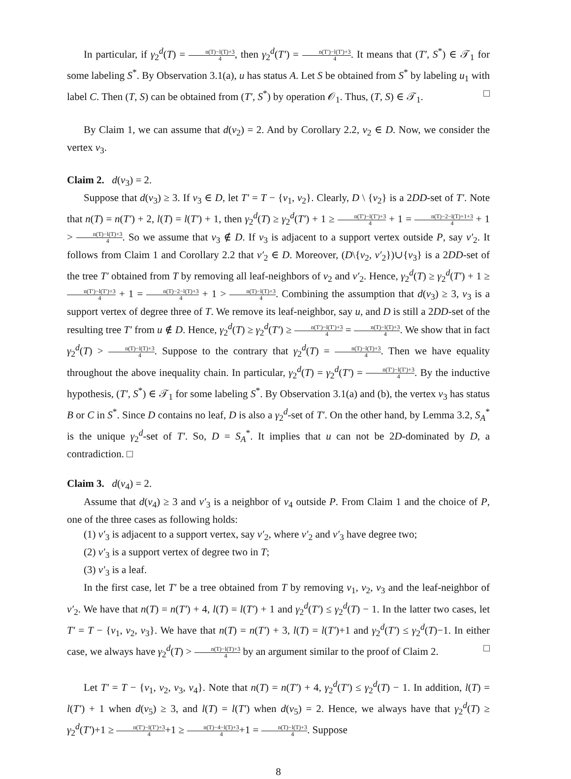In particular, if γ<sub>2</sub><sup>d</sup>(T) = n(T)−l(T)+3 4, then γ<sub>2</sub><sup>d</sup>(T′) = n(T′)−l(T′)+3 4. It means that (T′, S<sup>*</sup>) ∈ 𝒯<sub>1</sub> for some labeling S<sup>*</sup>. By Observation 3.1(a), u has status A. Let S be obtained from S<sup>*</sup> by labeling u<sub>1</sub> with label C. Then (T, S) can be obtained from (T′, S<sup>*</sup>) by operation 𝒪<sub>1</sub>. Thus, (T, S) ∈ 𝒯<sub>1</sub>. □
By Claim 1, we can assume that d(v<sub>2</sub>) = 2. And by Corollary 2.2, v<sub>2</sub> ∈ D. Now, we consider the vertex v<sub>3</sub>.
Claim 2. d(v<sub>3</sub>) = 2.
Suppose that d(v<sub>3</sub>) ≥ 3. If v<sub>3</sub> ∈ D, let T′ = T − {v<sub>1</sub>, v<sub>2</sub>}. Clearly, D \ {v<sub>2</sub>} is a 2DD-set of T′. Note that n(T) = n(T′) + 2, l(T) = l(T′) + 1, then γ<sub>2</sub><sup>d</sup>(T) ≥ γ<sub>2</sub><sup>d</sup>(T′) + 1 ≥ n(T′)−l(T′)+3 4 + 1 = n(T)−2−l(T)+1+3 4 + 1 > n(T)−l(T)+3 4. So we assume that v<sub>3</sub> ∉ D. If v<sub>3</sub> is adjacent to a support vertex outside P, say v′<sub>2</sub>. It follows from Claim 1 and Corollary 2.2 that v′<sub>2</sub> ∈ D. Moreover, (D\{v<sub>2</sub>, v′<sub>2</sub>})∪{v<sub>3</sub>} is a 2DD-set of the tree T′ obtained from T by removing all leaf-neighbors of v<sub>2</sub> and v′<sub>2</sub>. Hence, γ<sub>2</sub><sup>d</sup>(T) ≥ γ<sub>2</sub><sup>d</sup>(T′) + 1 ≥ n(T′)−l(T′)+3 4 + 1 = n(T)−2−l(T)+3 4 + 1 > n(T)−l(T)+3 4. Combining the assumption that d(v<sub>3</sub>) ≥ 3, v<sub>3</sub> is a support vertex of degree three of T. We remove its leaf-neighbor, say u, and D is still a 2DD-set of the resulting tree T′ from u ∉ D. Hence, γ<sub>2</sub><sup>d</sup>(T) ≥ γ<sub>2</sub><sup>d</sup>(T′) ≥ n(T′)−l(T′)+3 4 = n(T)−l(T)+3 4. We show that in fact γ<sub>2</sub><sup>d</sup>(T) > n(T)−l(T)+3 4. Suppose to the contrary that γ<sub>2</sub><sup>d</sup>(T) = n(T)−l(T)+3 4. Then we have equality throughout the above inequality chain. In particular, γ<sub>2</sub><sup>d</sup>(T) = γ<sub>2</sub><sup>d</sup>(T′) = n(T′)−l(T′)+3 4. By the inductive hypothesis, (T′, S<sup>*</sup>) ∈ 𝒯<sub>1</sub> for some labeling S<sup>*</sup>. By Observation 3.1(a) and (b), the vertex v<sub>3</sub> has status B or C in S<sup>*</sup>. Since D contains no leaf, D is also a γ<sub>2</sub><sup>d</sup>-set of T′. On the other hand, by Lemma 3.2, S<sub>A</sub><sup>*</sup> is the unique γ<sub>2</sub><sup>d</sup>-set of T′. So, D = S<sub>A</sub><sup>*</sup>. It implies that u can not be 2D-dominated by D, a contradiction. □
Claim 3. d(v<sub>4</sub>) = 2.
Assume that d(v<sub>4</sub>) ≥ 3 and v′<sub>3</sub> is a neighbor of v<sub>4</sub> outside P. From Claim 1 and the choice of P, one of the three cases as following holds:
(1) v′<sub>3</sub> is adjacent to a support vertex, say v′<sub>2</sub>, where v′<sub>2</sub> and v′<sub>3</sub> have degree two;
(2) v′<sub>3</sub> is a support vertex of degree two in T;
(3) v′<sub>3</sub> is a leaf.
In the first case, let T′ be a tree obtained from T by removing v<sub>1</sub>, v<sub>2</sub>, v<sub>3</sub> and the leaf-neighbor of v′<sub>2</sub>. We have that n(T) = n(T′) + 4, l(T) = l(T′) + 1 and γ<sub>2</sub><sup>d</sup>(T′) ≤ γ<sub>2</sub><sup>d</sup>(T) − 1. In the latter two cases, let T′ = T − {v<sub>1</sub>, v<sub>2</sub>, v<sub>3</sub>}. We have that n(T) = n(T′) + 3, l(T) = l(T′)+1 and γ<sub>2</sub><sup>d</sup>(T′) ≤ γ<sub>2</sub><sup>d</sup>(T)−1. In either case, we always have γ<sub>2</sub><sup>d</sup>(T) > n(T)−l(T)+3 4 by an argument similar to the proof of Claim 2. □
Let T′ = T − {v<sub>1</sub>, v<sub>2</sub>, v<sub>3</sub>, v<sub>4</sub>}. Note that n(T) = n(T′) + 4, γ<sub>2</sub><sup>d</sup>(T′) ≤ γ<sub>2</sub><sup>d</sup>(T) − 1. In addition, l(T) = l(T′) + 1 when d(v<sub>5</sub>) ≥ 3, and l(T) = l(T′) when d(v<sub>5</sub>) = 2. Hence, we always have that γ<sub>2</sub><sup>d</sup>(T) ≥ γ<sub>2</sub><sup>d</sup>(T′)+1 ≥ n(T′)−l(T′)+3 4+1 ≥ n(T)−4−l(T)+3 4+1 = n(T)−l(T)+3 4. Suppose
8